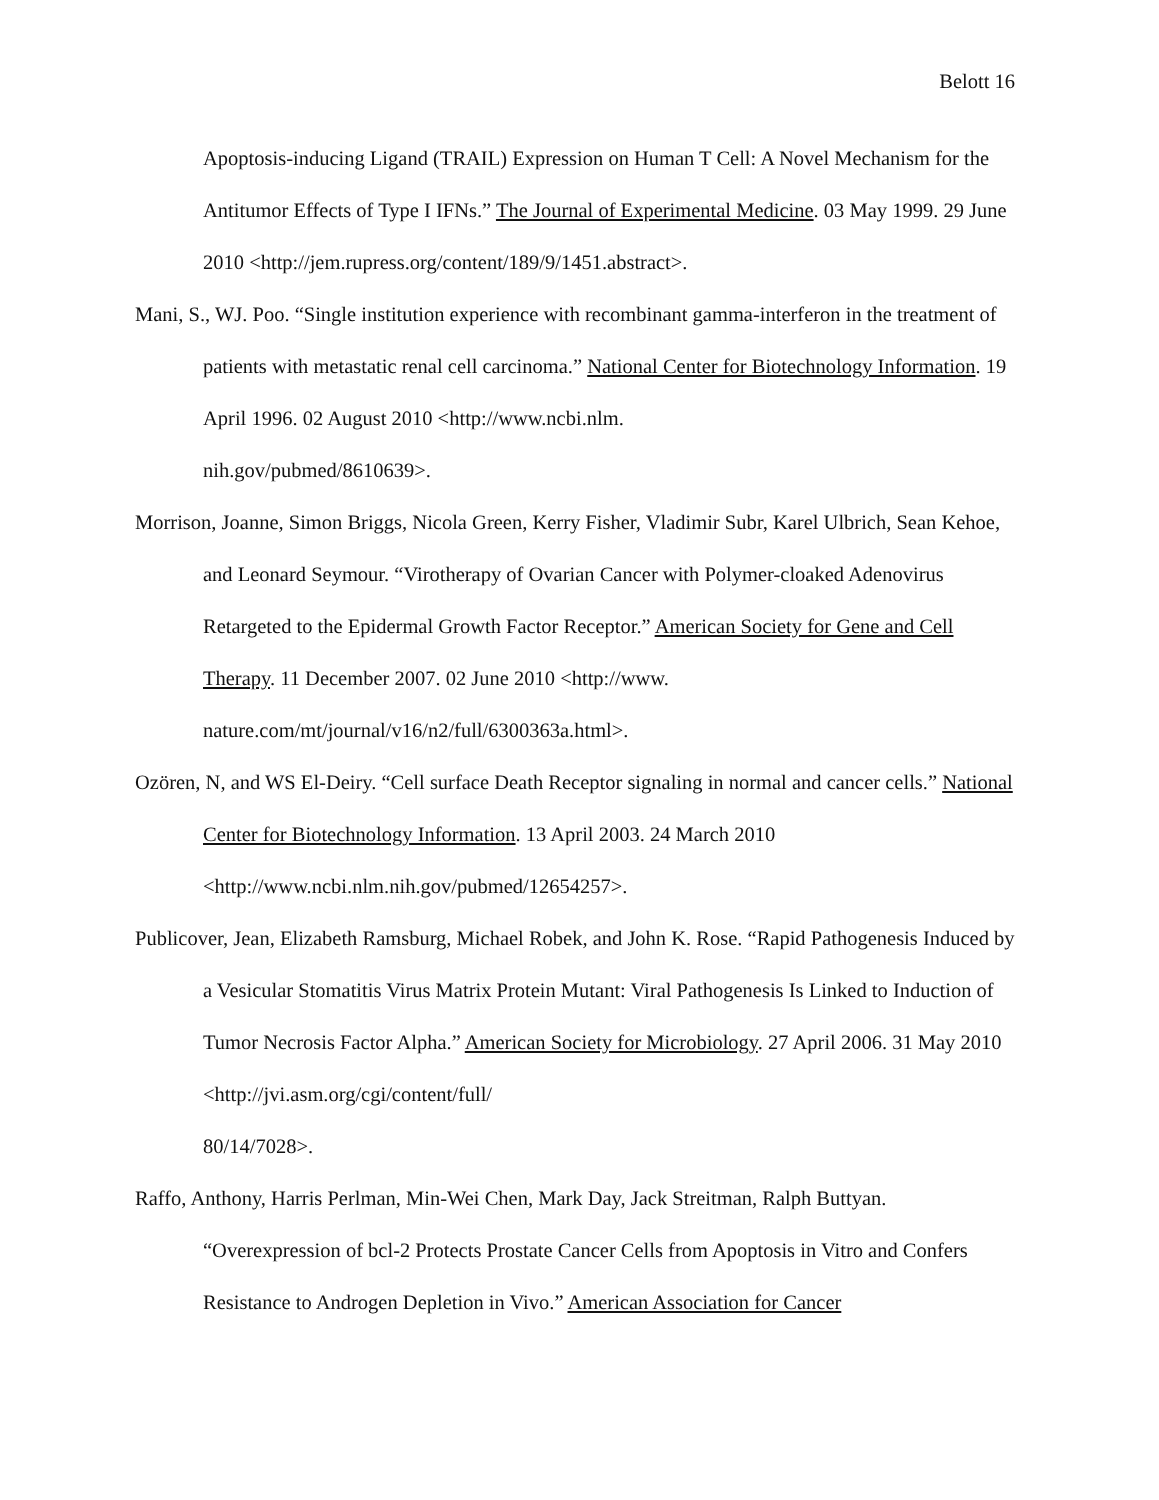Belott 16
Apoptosis-inducing Ligand (TRAIL) Expression on Human T Cell: A Novel Mechanism for the Antitumor Effects of Type I IFNs.” The Journal of Experimental Medicine. 03 May 1999. 29 June 2010 <http://jem.rupress.org/content/189/9/1451.abstract>.
Mani, S., WJ. Poo. “Single institution experience with recombinant gamma-interferon in the treatment of patients with metastatic renal cell carcinoma.” National Center for Biotechnology Information. 19 April 1996. 02 August 2010 <http://www.ncbi.nlm.
nih.gov/pubmed/8610639>.
Morrison, Joanne, Simon Briggs, Nicola Green, Kerry Fisher, Vladimir Subr, Karel Ulbrich, Sean Kehoe, and Leonard Seymour. “Virotherapy of Ovarian Cancer with Polymer-cloaked Adenovirus Retargeted to the Epidermal Growth Factor Receptor.” American Society for Gene and Cell Therapy. 11 December 2007. 02 June 2010 <http://www.
nature.com/mt/journal/v16/n2/full/6300363a.html>.
Ozören, N, and WS El-Deiry. “Cell surface Death Receptor signaling in normal and cancer cells.” National Center for Biotechnology Information. 13 April 2003. 24 March 2010 <http://www.ncbi.nlm.nih.gov/pubmed/12654257>.
Publicover, Jean, Elizabeth Ramsburg, Michael Robek, and John K. Rose. “Rapid Pathogenesis Induced by a Vesicular Stomatitis Virus Matrix Protein Mutant: Viral Pathogenesis Is Linked to Induction of Tumor Necrosis Factor Alpha.” American Society for Microbiology. 27 April 2006. 31 May 2010 <http://jvi.asm.org/cgi/content/full/
80/14/7028>.
Raffo, Anthony, Harris Perlman, Min-Wei Chen, Mark Day, Jack Streitman, Ralph Buttyan. “Overexpression of bcl-2 Protects Prostate Cancer Cells from Apoptosis in Vitro and Confers Resistance to Androgen Depletion in Vivo.” American Association for Cancer